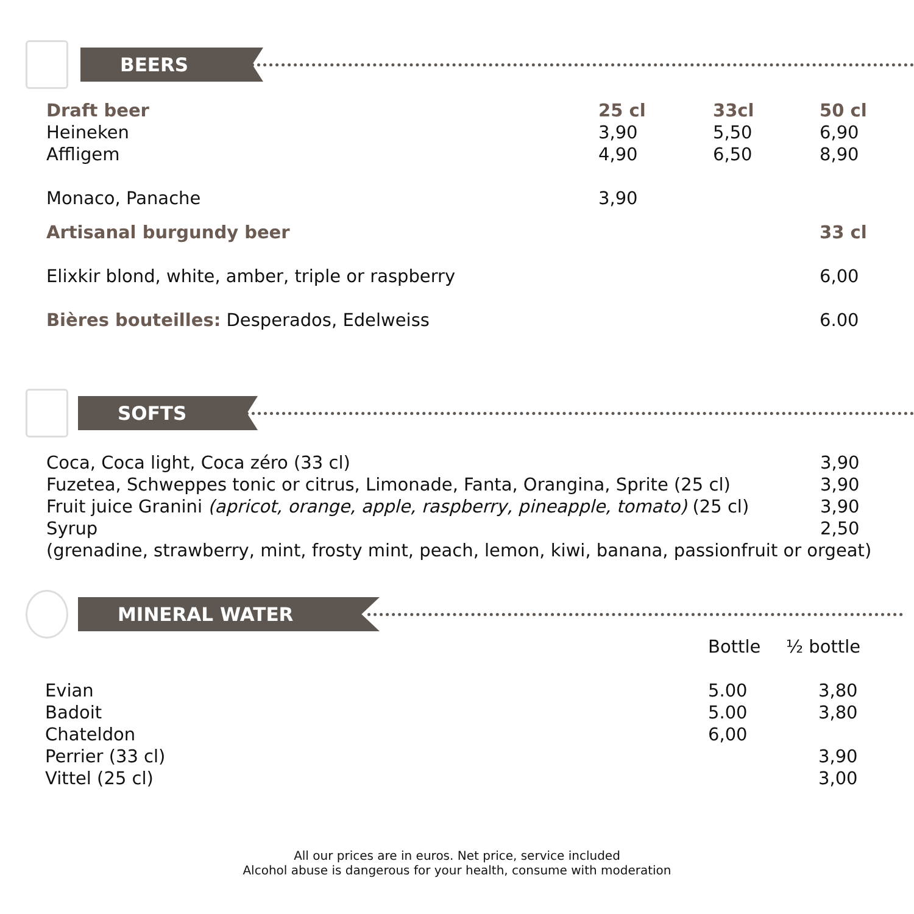BEERS
| Draft beer | 25 cl | 33cl | 50 cl |
| --- | --- | --- | --- |
| Heineken | 3,90 | 5,50 | 6,90 |
| Affligem | 4,90 | 6,50 | 8,90 |
| Monaco, Panache | 3,90 | | |
| Artisanal burgundy beer | | | 33 cl |
| Elixkir blond, white, amber, triple or raspberry | | | 6,00 |
| Bières bouteilles: Desperados, Edelweiss | | | 6.00 |
SOFTS
| Coca, Coca light, Coca zéro (33 cl) | 3,90 |
| Fuzetea, Schweppes tonic or citrus, Limonade, Fanta, Orangina, Sprite (25 cl) | 3,90 |
| Fruit juice Granini (apricot, orange, apple, raspberry, pineapple, tomato) (25 cl) | 3,90 |
| Syrup | 2,50 |
| (grenadine, strawberry, mint, frosty mint, peach, lemon, kiwi, banana, passionfruit or orgeat) | |
MINERAL WATER
| | Bottle | ½ bottle |
| Evian | 5.00 | 3,80 |
| Badoit | 5.00 | 3,80 |
| Chateldon | 6,00 | |
| Perrier (33 cl) | | 3,90 |
| Vittel (25 cl) | | 3,00 |
All our prices are in euros. Net price, service included
Alcohol abuse is dangerous for your health, consume with moderation